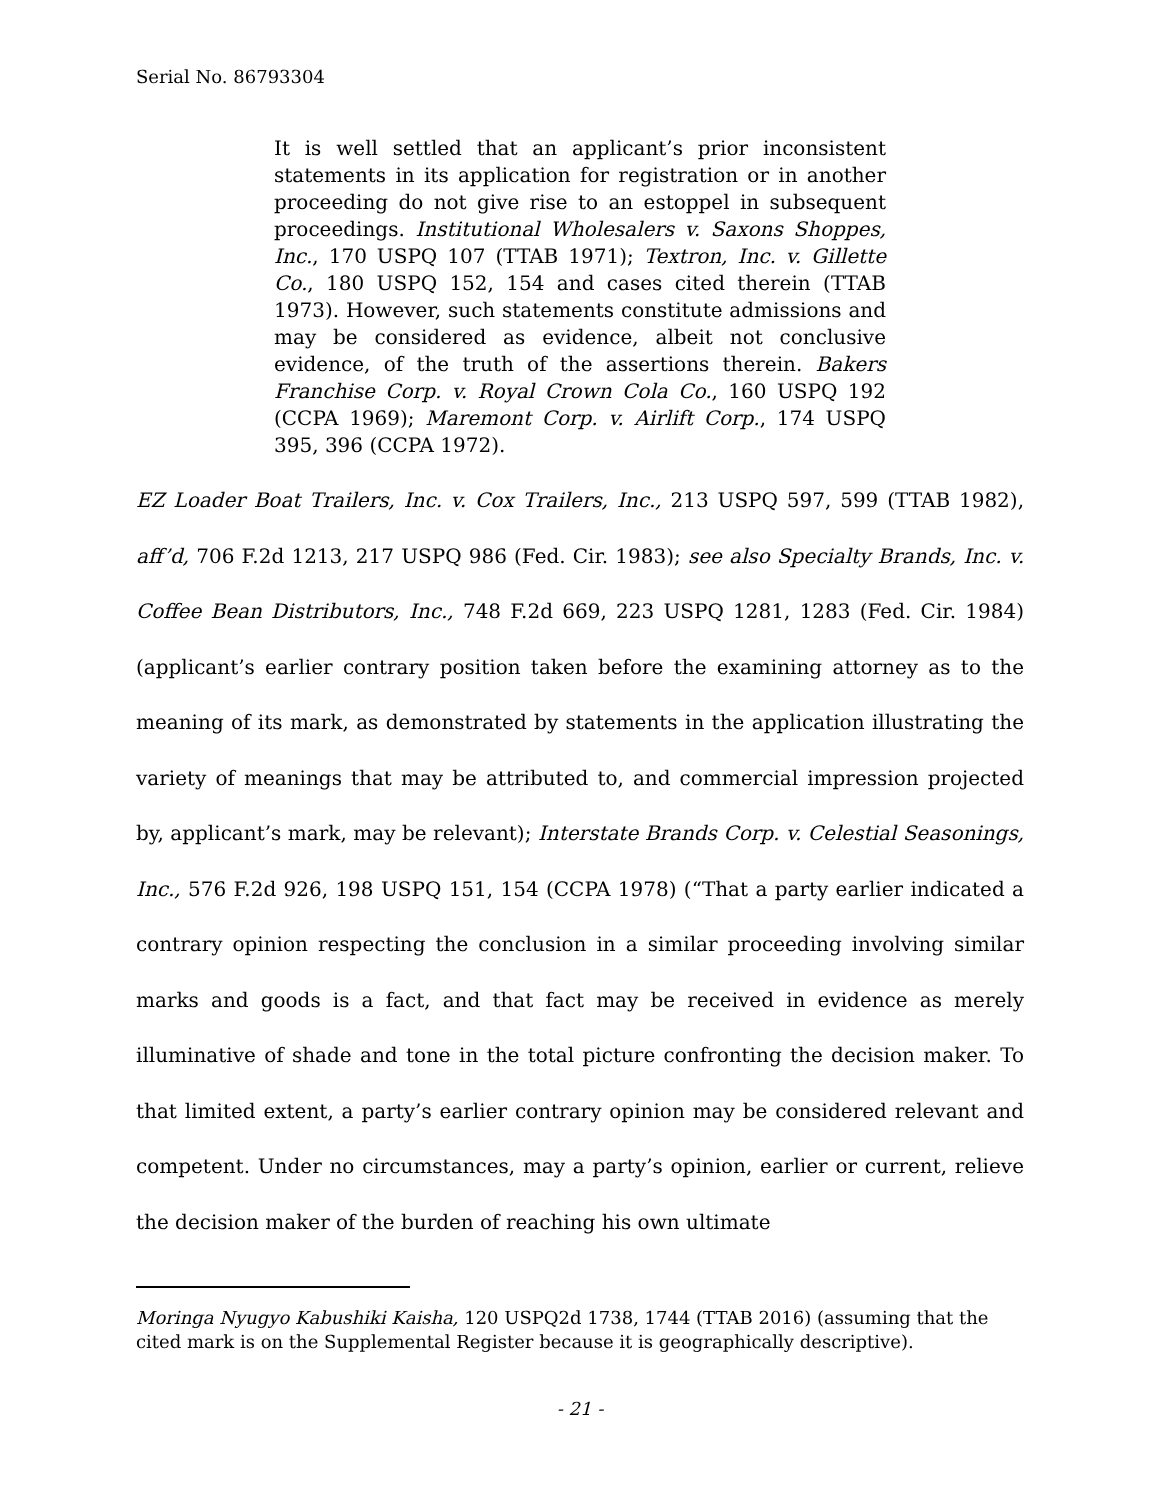Serial No. 86793304
It is well settled that an applicant’s prior inconsistent statements in its application for registration or in another proceeding do not give rise to an estoppel in subsequent proceedings. Institutional Wholesalers v. Saxons Shoppes, Inc., 170 USPQ 107 (TTAB 1971); Textron, Inc. v. Gillette Co., 180 USPQ 152, 154 and cases cited therein (TTAB 1973). However, such statements constitute admissions and may be considered as evidence, albeit not conclusive evidence, of the truth of the assertions therein. Bakers Franchise Corp. v. Royal Crown Cola Co., 160 USPQ 192 (CCPA 1969); Maremont Corp. v. Airlift Corp., 174 USPQ 395, 396 (CCPA 1972).
EZ Loader Boat Trailers, Inc. v. Cox Trailers, Inc., 213 USPQ 597, 599 (TTAB 1982), aff’d, 706 F.2d 1213, 217 USPQ 986 (Fed. Cir. 1983); see also Specialty Brands, Inc. v. Coffee Bean Distributors, Inc., 748 F.2d 669, 223 USPQ 1281, 1283 (Fed. Cir. 1984) (applicant’s earlier contrary position taken before the examining attorney as to the meaning of its mark, as demonstrated by statements in the application illustrating the variety of meanings that may be attributed to, and commercial impression projected by, applicant’s mark, may be relevant); Interstate Brands Corp. v. Celestial Seasonings, Inc., 576 F.2d 926, 198 USPQ 151, 154 (CCPA 1978) (“That a party earlier indicated a contrary opinion respecting the conclusion in a similar proceeding involving similar marks and goods is a fact, and that fact may be received in evidence as merely illuminative of shade and tone in the total picture confronting the decision maker. To that limited extent, a party’s earlier contrary opinion may be considered relevant and competent. Under no circumstances, may a party’s opinion, earlier or current, relieve the decision maker of the burden of reaching his own ultimate
Moringa Nyugyo Kabushiki Kaisha, 120 USPQ2d 1738, 1744 (TTAB 2016) (assuming that the cited mark is on the Supplemental Register because it is geographically descriptive).
- 21 -